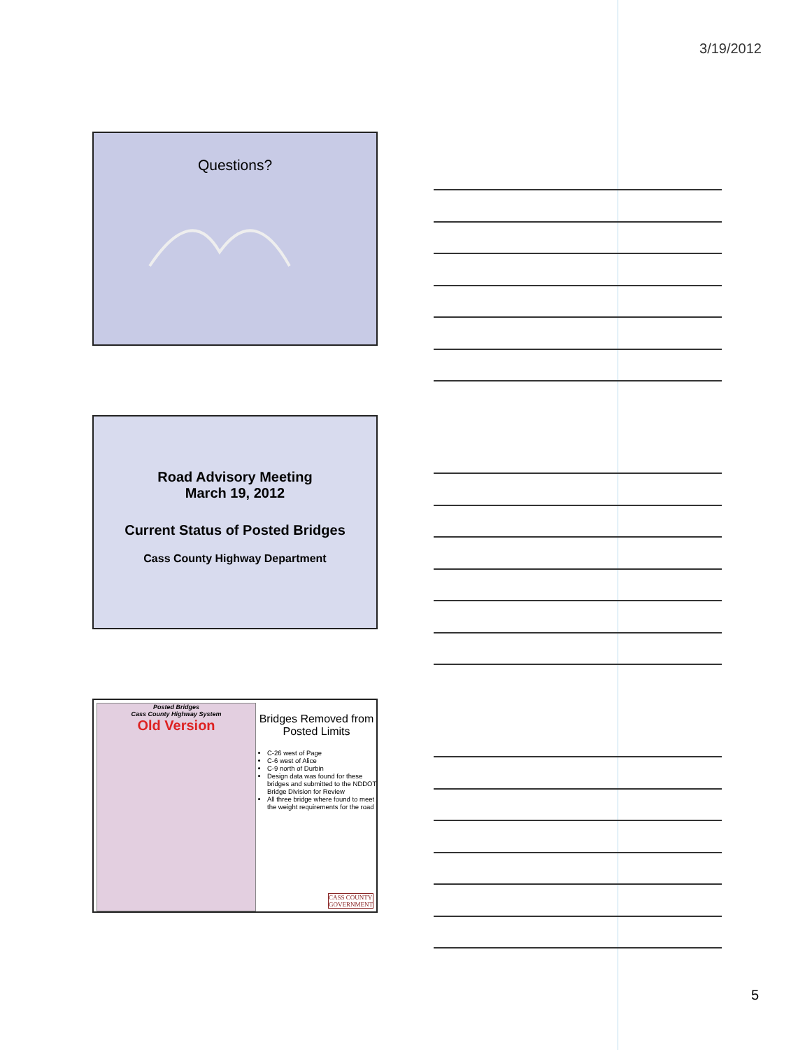3/19/2012
Questions?
Road Advisory Meeting
March 19, 2012
Current Status of Posted Bridges
Cass County Highway Department
Posted Bridges
Cass County Highway System
Old Version
Bridges Removed from Posted Limits
C-26 west of Page
C-6 west of Alice
C-9 north of Durbin
Design data was found for these bridges and submitted to the NDDOT Bridge Division for Review
All three bridge where found to meet the weight requirements for the road
CASS COUNTY
GOVERNMENT
5